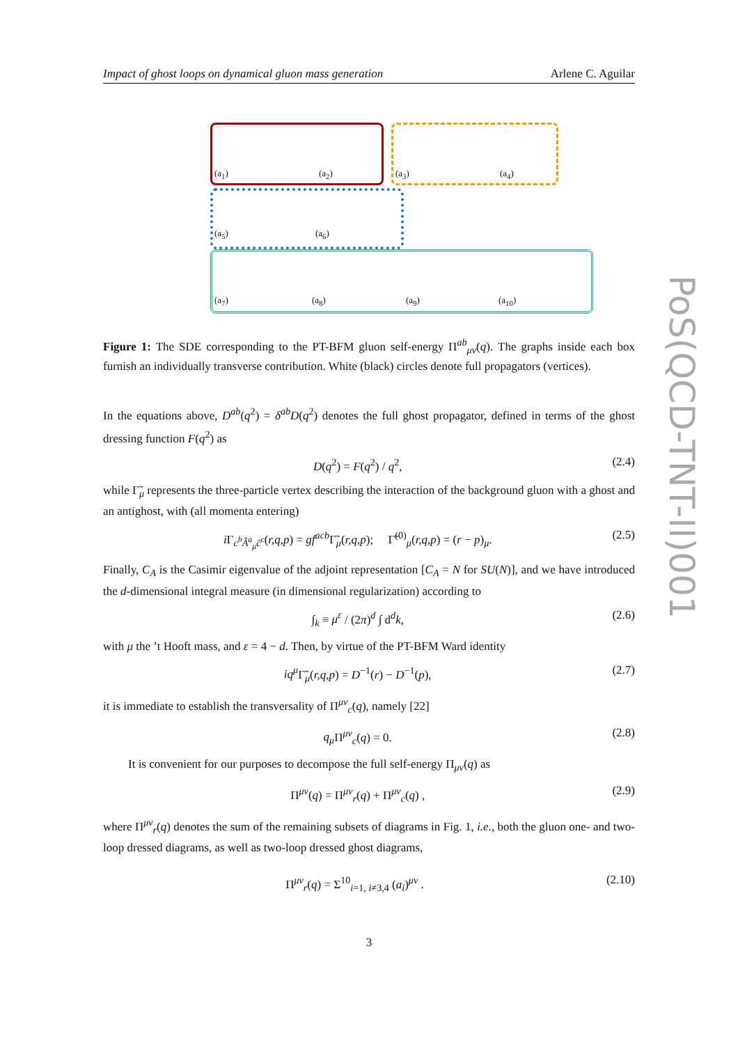Impact of ghost loops on dynamical gluon mass generation Arlene C. Aguilar
(a<sub>1</sub>) (a<sub>2</sub>) (a<sub>3</sub>) (a<sub>4</sub>)
(a<sub>5</sub>) (a<sub>6</sub>)
(a<sub>7</sub>) (a<sub>8</sub>) (a<sub>9</sub>) (a<sub>10</sub>)
Figure 1: The SDE corresponding to the PT-BFM gluon self-energy Π<sup>ab</sup><sub>μν</sub>(q). The graphs inside each box furnish an individually transverse contribution. White (black) circles denote full propagators (vertices).
In the equations above, D<sup>ab</sup>(q<sup>2</sup>) = δ<sup>ab</sup>D(q<sup>2</sup>) denotes the full ghost propagator, defined in terms of the ghost dressing function F(q<sup>2</sup>) as
D(q<sup>2</sup>) = F(q<sup>2</sup>) / q<sup>2</sup>, (2.4)
while Γ̃<sub>μ</sub> represents the three-particle vertex describing the interaction of the background gluon with a ghost and an antighost, with (all momenta entering)
i Γ<sub>c<sup>b</sup>Â<sup>a</sup><sub>μ</sub>c̄<sup>c</sup></sub>(r,q,p) = gf<sup>acb</sup> Γ̃<sub>μ</sub>(r,q,p); Γ̃<sup>(0)</sup><sub>μ</sub>(r,q,p) = (r − p)<sub>μ</sub>. (2.5)
Finally, C<sub>A</sub> is the Casimir eigenvalue of the adjoint representation [C<sub>A</sub> = N for SU(N)], and we have introduced the d-dimensional integral measure (in dimensional regularization) according to
∫<sub>k</sub> ≡ μ<sup>ε</sup> / (2π)<sup>d</sup> ∫ d<sup>d</sup>k, (2.6)
with μ the ’t Hooft mass, and ε = 4 − d. Then, by virtue of the PT-BFM Ward identity
iq<sup>μ</sup> Γ̃<sub>μ</sub>(r,q,p) = D<sup>−1</sup>(r) − D<sup>−1</sup>(p), (2.7)
it is immediate to establish the transversality of Π<sup>μν</sup><sub>c</sub>(q), namely [22]
q<sub>μ</sub> Π<sup>μν</sup><sub>c</sub>(q) = 0. (2.8)
It is convenient for our purposes to decompose the full self-energy Π<sub>μν</sub>(q) as
Π<sup>μν</sup>(q) = Π<sup>μν</sup><sub>r</sub>(q) + Π<sup>μν</sup><sub>c</sub>(q) , (2.9)
where Π<sup>μν</sup><sub>r</sub>(q) denotes the sum of the remaining subsets of diagrams in Fig. 1, i.e., both the gluon one- and two-loop dressed diagrams, as well as two-loop dressed ghost diagrams,
Π<sup>μν</sup><sub>r</sub>(q) = Σ<sup>10</sup><sub>i=1, i≠3,4</sub> (a<sub>i</sub>)<sup>μν</sup> . (2.10)
PoS(QCD-TNT-II)001
3